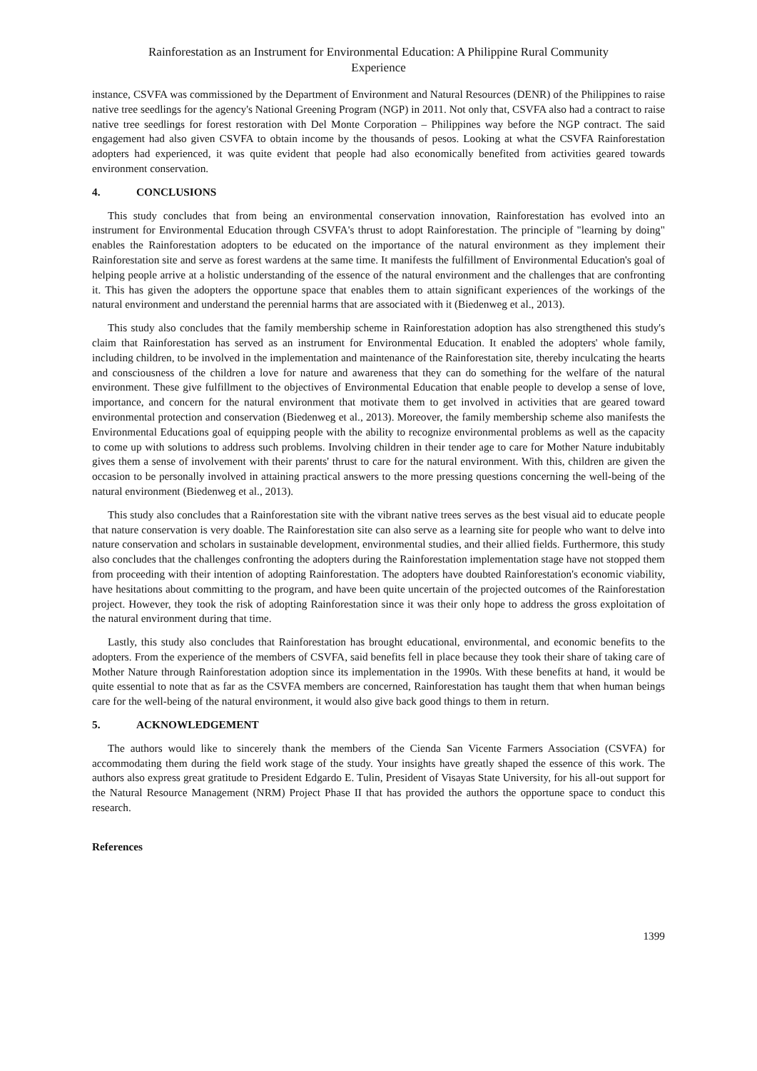Rainforestation as an Instrument for Environmental Education: A Philippine Rural Community
Experience
instance, CSVFA was commissioned by the Department of Environment and Natural Resources (DENR) of the Philippines to raise native tree seedlings for the agency's National Greening Program (NGP) in 2011. Not only that, CSVFA also had a contract to raise native tree seedlings for forest restoration with Del Monte Corporation – Philippines way before the NGP contract. The said engagement had also given CSVFA to obtain income by the thousands of pesos. Looking at what the CSVFA Rainforestation adopters had experienced, it was quite evident that people had also economically benefited from activities geared towards environment conservation.
4. CONCLUSIONS
This study concludes that from being an environmental conservation innovation, Rainforestation has evolved into an instrument for Environmental Education through CSVFA's thrust to adopt Rainforestation. The principle of "learning by doing" enables the Rainforestation adopters to be educated on the importance of the natural environment as they implement their Rainforestation site and serve as forest wardens at the same time. It manifests the fulfillment of Environmental Education's goal of helping people arrive at a holistic understanding of the essence of the natural environment and the challenges that are confronting it. This has given the adopters the opportune space that enables them to attain significant experiences of the workings of the natural environment and understand the perennial harms that are associated with it (Biedenweg et al., 2013).
This study also concludes that the family membership scheme in Rainforestation adoption has also strengthened this study's claim that Rainforestation has served as an instrument for Environmental Education. It enabled the adopters' whole family, including children, to be involved in the implementation and maintenance of the Rainforestation site, thereby inculcating the hearts and consciousness of the children a love for nature and awareness that they can do something for the welfare of the natural environment. These give fulfillment to the objectives of Environmental Education that enable people to develop a sense of love, importance, and concern for the natural environment that motivate them to get involved in activities that are geared toward environmental protection and conservation (Biedenweg et al., 2013). Moreover, the family membership scheme also manifests the Environmental Educations goal of equipping people with the ability to recognize environmental problems as well as the capacity to come up with solutions to address such problems. Involving children in their tender age to care for Mother Nature indubitably gives them a sense of involvement with their parents' thrust to care for the natural environment. With this, children are given the occasion to be personally involved in attaining practical answers to the more pressing questions concerning the well-being of the natural environment (Biedenweg et al., 2013).
This study also concludes that a Rainforestation site with the vibrant native trees serves as the best visual aid to educate people that nature conservation is very doable. The Rainforestation site can also serve as a learning site for people who want to delve into nature conservation and scholars in sustainable development, environmental studies, and their allied fields. Furthermore, this study also concludes that the challenges confronting the adopters during the Rainforestation implementation stage have not stopped them from proceeding with their intention of adopting Rainforestation. The adopters have doubted Rainforestation's economic viability, have hesitations about committing to the program, and have been quite uncertain of the projected outcomes of the Rainforestation project. However, they took the risk of adopting Rainforestation since it was their only hope to address the gross exploitation of the natural environment during that time.
Lastly, this study also concludes that Rainforestation has brought educational, environmental, and economic benefits to the adopters. From the experience of the members of CSVFA, said benefits fell in place because they took their share of taking care of Mother Nature through Rainforestation adoption since its implementation in the 1990s. With these benefits at hand, it would be quite essential to note that as far as the CSVFA members are concerned, Rainforestation has taught them that when human beings care for the well-being of the natural environment, it would also give back good things to them in return.
5. ACKNOWLEDGEMENT
The authors would like to sincerely thank the members of the Cienda San Vicente Farmers Association (CSVFA) for accommodating them during the field work stage of the study. Your insights have greatly shaped the essence of this work. The authors also express great gratitude to President Edgardo E. Tulin, President of Visayas State University, for his all-out support for the Natural Resource Management (NRM) Project Phase II that has provided the authors the opportune space to conduct this research.
References
1399